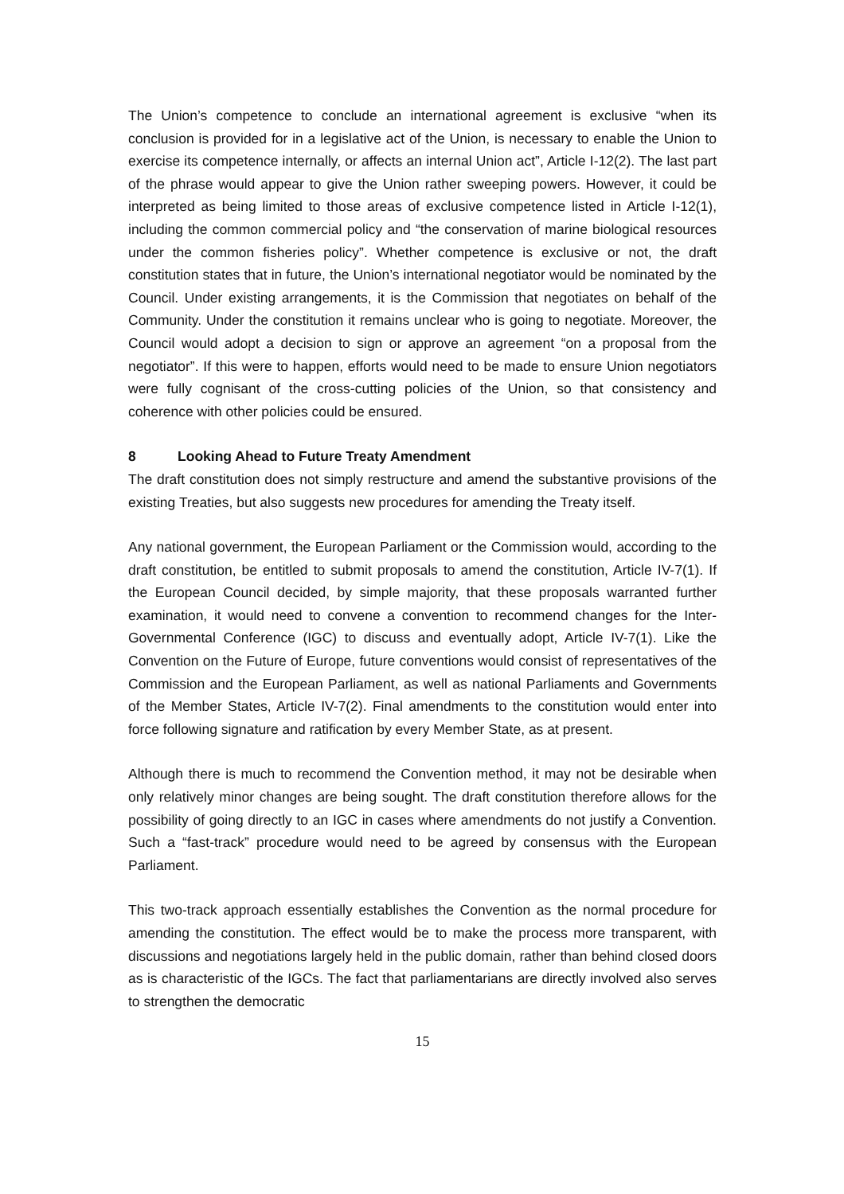The Union’s competence to conclude an international agreement is exclusive “when its conclusion is provided for in a legislative act of the Union, is necessary to enable the Union to exercise its competence internally, or affects an internal Union act”, Article I-12(2). The last part of the phrase would appear to give the Union rather sweeping powers. However, it could be interpreted as being limited to those areas of exclusive competence listed in Article I-12(1), including the common commercial policy and “the conservation of marine biological resources under the common fisheries policy”. Whether competence is exclusive or not, the draft constitution states that in future, the Union’s international negotiator would be nominated by the Council. Under existing arrangements, it is the Commission that negotiates on behalf of the Community. Under the constitution it remains unclear who is going to negotiate. Moreover, the Council would adopt a decision to sign or approve an agreement “on a proposal from the negotiator”. If this were to happen, efforts would need to be made to ensure Union negotiators were fully cognisant of the cross-cutting policies of the Union, so that consistency and coherence with other policies could be ensured.
8 Looking Ahead to Future Treaty Amendment
The draft constitution does not simply restructure and amend the substantive provisions of the existing Treaties, but also suggests new procedures for amending the Treaty itself.
Any national government, the European Parliament or the Commission would, according to the draft constitution, be entitled to submit proposals to amend the constitution, Article IV-7(1). If the European Council decided, by simple majority, that these proposals warranted further examination, it would need to convene a convention to recommend changes for the Inter-Governmental Conference (IGC) to discuss and eventually adopt, Article IV-7(1). Like the Convention on the Future of Europe, future conventions would consist of representatives of the Commission and the European Parliament, as well as national Parliaments and Governments of the Member States, Article IV-7(2). Final amendments to the constitution would enter into force following signature and ratification by every Member State, as at present.
Although there is much to recommend the Convention method, it may not be desirable when only relatively minor changes are being sought. The draft constitution therefore allows for the possibility of going directly to an IGC in cases where amendments do not justify a Convention. Such a “fast-track” procedure would need to be agreed by consensus with the European Parliament.
This two-track approach essentially establishes the Convention as the normal procedure for amending the constitution. The effect would be to make the process more transparent, with discussions and negotiations largely held in the public domain, rather than behind closed doors as is characteristic of the IGCs. The fact that parliamentarians are directly involved also serves to strengthen the democratic
15